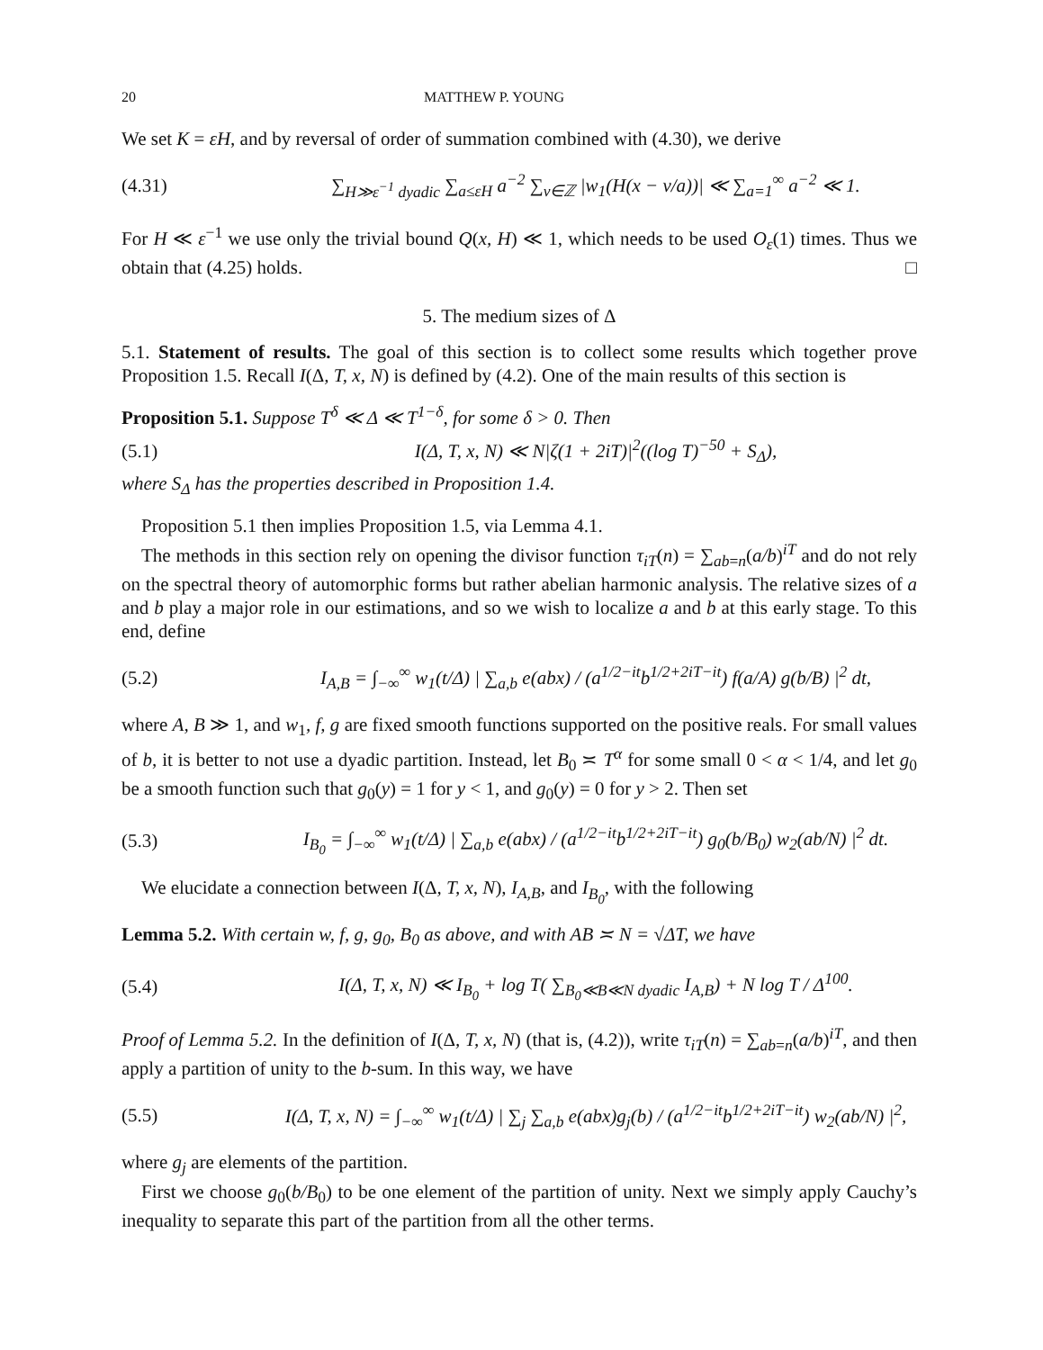20 MATTHEW P. YOUNG
We set K = εH, and by reversal of order of summation combined with (4.30), we derive
(4.31) ∑<sub>H≫ε<sup>−1</sup> dyadic</sub> ∑<sub>a≤εH</sub> a<sup>−2</sup> ∑<sub>ν∈ℤ</sub> |w<sub>1</sub>(H(x − ν/a))| ≪ ∑<sub>a=1</sub><sup>∞</sup> a<sup>−2</sup> ≪ 1.
For H ≪ ε<sup>−1</sup> we use only the trivial bound Q(x, H) ≪ 1, which needs to be used O<sub>ε</sub>(1) times. Thus we obtain that (4.25) holds. □
5. The medium sizes of Δ
5.1. Statement of results. The goal of this section is to collect some results which together prove Proposition 1.5. Recall I(Δ, T, x, N) is defined by (4.2). One of the main results of this section is
Proposition 5.1. Suppose T<sup>δ</sup> ≪ Δ ≪ T<sup>1−δ</sup>, for some δ > 0. Then
(5.1) I(Δ, T, x, N) ≪ N|ζ(1 + 2iT)|<sup>2</sup>((log T)<sup>−50</sup> + S<sub>Δ</sub>),
where S<sub>Δ</sub> has the properties described in Proposition 1.4.
Proposition 5.1 then implies Proposition 1.5, via Lemma 4.1.
The methods in this section rely on opening the divisor function τ<sub>iT</sub>(n) = ∑<sub>ab=n</sub>(a/b)<sup>iT</sup> and do not rely on the spectral theory of automorphic forms but rather abelian harmonic analysis. The relative sizes of a and b play a major role in our estimations, and so we wish to localize a and b at this early stage. To this end, define
(5.2) I<sub>A,B</sub> = ∫<sub>−∞</sub><sup>∞</sup> w<sub>1</sub>(t/Δ) | ∑<sub>a,b</sub> e(abx) / (a<sup>1/2−it</sup>b<sup>1/2+2iT−it</sup>) f(a/A) g(b/B) |<sup>2</sup> dt,
where A, B ≫ 1, and w<sub>1</sub>, f, g are fixed smooth functions supported on the positive reals. For small values of b, it is better to not use a dyadic partition. Instead, let B<sub>0</sub> ≍ T<sup>α</sup> for some small 0 < α < 1/4, and let g<sub>0</sub> be a smooth function such that g<sub>0</sub>(y) = 1 for y < 1, and g<sub>0</sub>(y) = 0 for y > 2. Then set
(5.3) I<sub>B<sub>0</sub></sub> = ∫<sub>−∞</sub><sup>∞</sup> w<sub>1</sub>(t/Δ) | ∑<sub>a,b</sub> e(abx) / (a<sup>1/2−it</sup>b<sup>1/2+2iT−it</sup>) g<sub>0</sub>(b/B<sub>0</sub>) w<sub>2</sub>(ab/N) |<sup>2</sup> dt.
We elucidate a connection between I(Δ, T, x, N), I<sub>A,B</sub>, and I<sub>B<sub>0</sub></sub>, with the following
Lemma 5.2. With certain w, f, g, g<sub>0</sub>, B<sub>0</sub> as above, and with AB ≍ N = √ΔT, we have
(5.4) I(Δ, T, x, N) ≪ I<sub>B<sub>0</sub></sub> + log T( ∑<sub>B<sub>0</sub>≪B≪N dyadic</sub> I<sub>A,B</sub>) + N log T / Δ<sup>100</sup>.
Proof of Lemma 5.2. In the definition of I(Δ, T, x, N) (that is, (4.2)), write τ<sub>iT</sub>(n) = ∑<sub>ab=n</sub>(a/b)<sup>iT</sup>, and then apply a partition of unity to the b-sum. In this way, we have
(5.5) I(Δ, T, x, N) = ∫<sub>−∞</sub><sup>∞</sup> w<sub>1</sub>(t/Δ) | ∑<sub>j</sub> ∑<sub>a,b</sub> e(abx)g<sub>j</sub>(b) / (a<sup>1/2−it</sup>b<sup>1/2+2iT−it</sup>) w<sub>2</sub>(ab/N) |<sup>2</sup>,
where g<sub>j</sub> are elements of the partition.
First we choose g<sub>0</sub>(b/B<sub>0</sub>) to be one element of the partition of unity. Next we simply apply Cauchy’s inequality to separate this part of the partition from all the other terms.